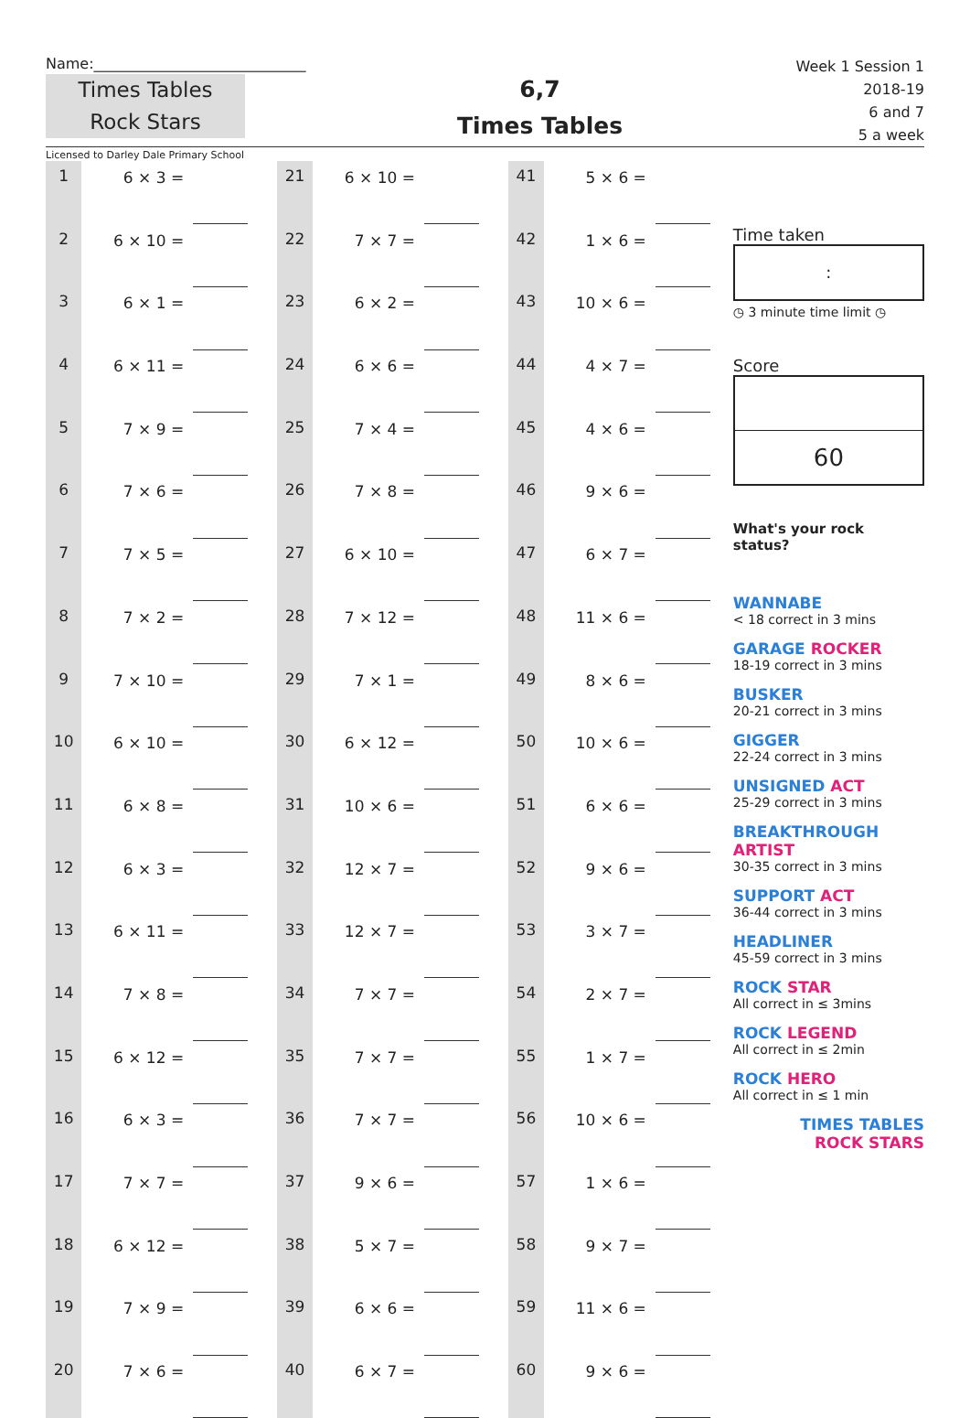Name:_____________________________
Times Tables
Rock Stars
6,7
Times Tables
Week 1 Session 1
2018-19
6 and 7
5 a week
Licensed to Darley Dale Primary School
| 1 | 6 × 3 = | | | 21 | 6 × 10 = | | | 41 | 5 × 6 = | |
| 2 | 6 × 10 = | | | 22 | 7 × 7 = | | | 42 | 1 × 6 = | |
| 3 | 6 × 1 = | | | 23 | 6 × 2 = | | | 43 | 10 × 6 = | |
| 4 | 6 × 11 = | | | 24 | 6 × 6 = | | | 44 | 4 × 7 = | |
| 5 | 7 × 9 = | | | 25 | 7 × 4 = | | | 45 | 4 × 6 = | |
| 6 | 7 × 6 = | | | 26 | 7 × 8 = | | | 46 | 9 × 6 = | |
| 7 | 7 × 5 = | | | 27 | 6 × 10 = | | | 47 | 6 × 7 = | |
| 8 | 7 × 2 = | | | 28 | 7 × 12 = | | | 48 | 11 × 6 = | |
| 9 | 7 × 10 = | | | 29 | 7 × 1 = | | | 49 | 8 × 6 = | |
| 10 | 6 × 10 = | | | 30 | 6 × 12 = | | | 50 | 10 × 6 = | |
| 11 | 6 × 8 = | | | 31 | 10 × 6 = | | | 51 | 6 × 6 = | |
| 12 | 6 × 3 = | | | 32 | 12 × 7 = | | | 52 | 9 × 6 = | |
| 13 | 6 × 11 = | | | 33 | 12 × 7 = | | | 53 | 3 × 7 = | |
| 14 | 7 × 8 = | | | 34 | 7 × 7 = | | | 54 | 2 × 7 = | |
| 15 | 6 × 12 = | | | 35 | 7 × 7 = | | | 55 | 1 × 7 = | |
| 16 | 6 × 3 = | | | 36 | 7 × 7 = | | | 56 | 10 × 6 = | |
| 17 | 7 × 7 = | | | 37 | 9 × 6 = | | | 57 | 1 × 6 = | |
| 18 | 6 × 12 = | | | 38 | 5 × 7 = | | | 58 | 9 × 7 = | |
| 19 | 7 × 9 = | | | 39 | 6 × 6 = | | | 59 | 11 × 6 = | |
| 20 | 7 × 6 = | | | 40 | 6 × 7 = | | | 60 | 9 × 6 = | |
Time taken
:
◷ 3 minute time limit ◷
Score
60
What's your rock status?
WANNABE
< 18 correct in 3 mins
GARAGE ROCKER
18-19 correct in 3 mins
BUSKER
20-21 correct in 3 mins
GIGGER
22-24 correct in 3 mins
UNSIGNED ACT
25-29 correct in 3 mins
BREAKTHROUGH ARTIST
30-35 correct in 3 mins
SUPPORT ACT
36-44 correct in 3 mins
HEADLINER
45-59 correct in 3 mins
ROCK STAR
All correct in ≤ 3mins
ROCK LEGEND
All correct in ≤ 2min
ROCK HERO
All correct in ≤ 1 min
TIMES TABLES
ROCK STARS